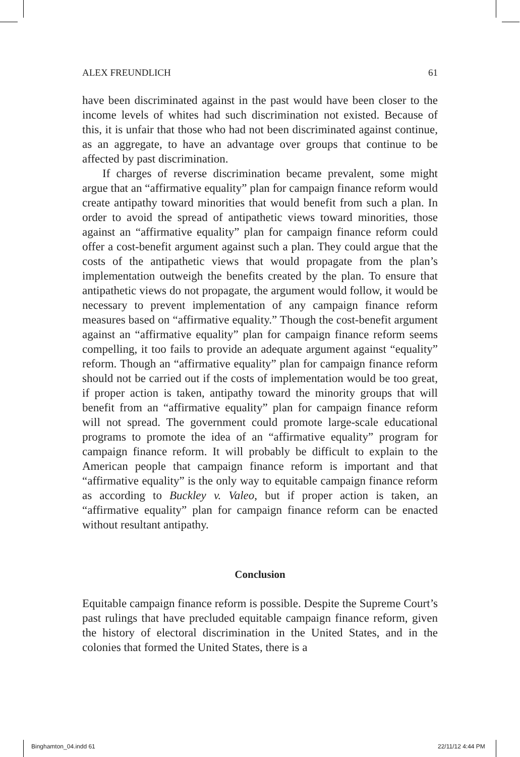ALEX FREUNDLICH 61
have been discriminated against in the past would have been closer to the income levels of whites had such discrimination not existed. Because of this, it is unfair that those who had not been discriminated against continue, as an aggregate, to have an advantage over groups that continue to be affected by past discrimination.
If charges of reverse discrimination became prevalent, some might argue that an “affirmative equality” plan for campaign finance reform would create antipathy toward minorities that would benefit from such a plan. In order to avoid the spread of antipathetic views toward minorities, those against an “affirmative equality” plan for campaign finance reform could offer a cost-benefit argument against such a plan. They could argue that the costs of the antipathetic views that would propagate from the plan’s implementation outweigh the benefits created by the plan. To ensure that antipathetic views do not propagate, the argument would follow, it would be necessary to prevent implementation of any campaign finance reform measures based on “affirmative equality.” Though the cost-benefit argument against an “affirmative equality” plan for campaign finance reform seems compelling, it too fails to provide an adequate argument against “equality” reform. Though an “affirmative equality” plan for campaign finance reform should not be carried out if the costs of implementation would be too great, if proper action is taken, antipathy toward the minority groups that will benefit from an “affirmative equality” plan for campaign finance reform will not spread. The government could promote large-scale educational programs to promote the idea of an “affirmative equality” program for campaign finance reform. It will probably be difficult to explain to the American people that campaign finance reform is important and that “affirmative equality” is the only way to equitable campaign finance reform as according to Buckley v. Valeo, but if proper action is taken, an “affirmative equality” plan for campaign finance reform can be enacted without resultant antipathy.
Conclusion
Equitable campaign finance reform is possible. Despite the Supreme Court’s past rulings that have precluded equitable campaign finance reform, given the history of electoral discrimination in the United States, and in the colonies that formed the United States, there is a
Binghamton_04.indd 61 22/11/12 4:44 PM